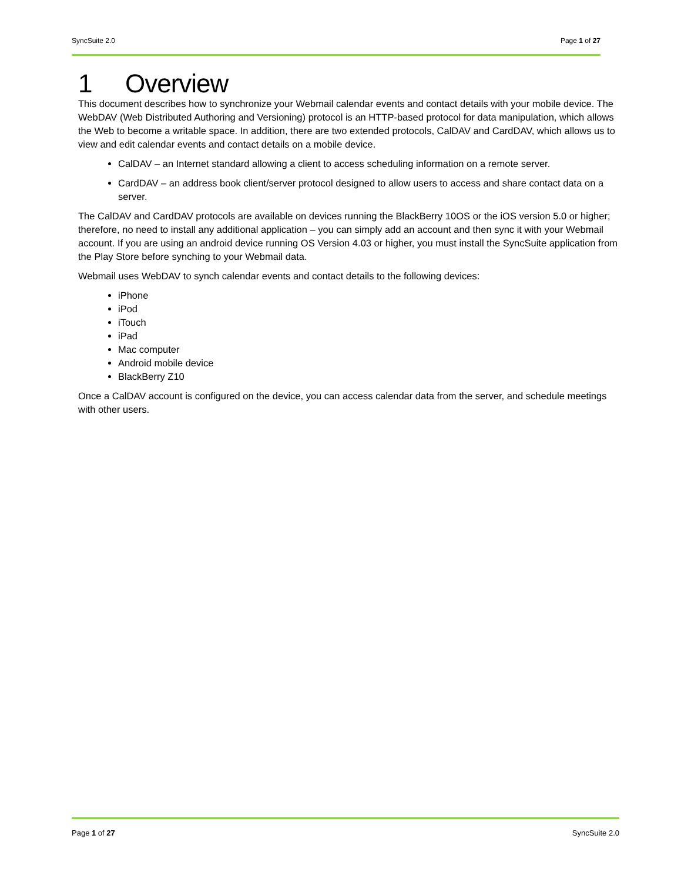SyncSuite 2.0 Page 1 of 27
1 Overview
This document describes how to synchronize your Webmail calendar events and contact details with your mobile device. The WebDAV (Web Distributed Authoring and Versioning) protocol is an HTTP-based protocol for data manipulation, which allows the Web to become a writable space. In addition, there are two extended protocols, CalDAV and CardDAV, which allows us to view and edit calendar events and contact details on a mobile device.
CalDAV – an Internet standard allowing a client to access scheduling information on a remote server.
CardDAV – an address book client/server protocol designed to allow users to access and share contact data on a server.
The CalDAV and CardDAV protocols are available on devices running the BlackBerry 10OS or the iOS version 5.0 or higher; therefore, no need to install any additional application – you can simply add an account and then sync it with your Webmail account. If you are using an android device running OS Version 4.03 or higher, you must install the SyncSuite application from the Play Store before synching to your Webmail data.
Webmail uses WebDAV to synch calendar events and contact details to the following devices:
iPhone
iPod
iTouch
iPad
Mac computer
Android mobile device
BlackBerry Z10
Once a CalDAV account is configured on the device, you can access calendar data from the server, and schedule meetings with other users.
Page 1 of 27 SyncSuite 2.0